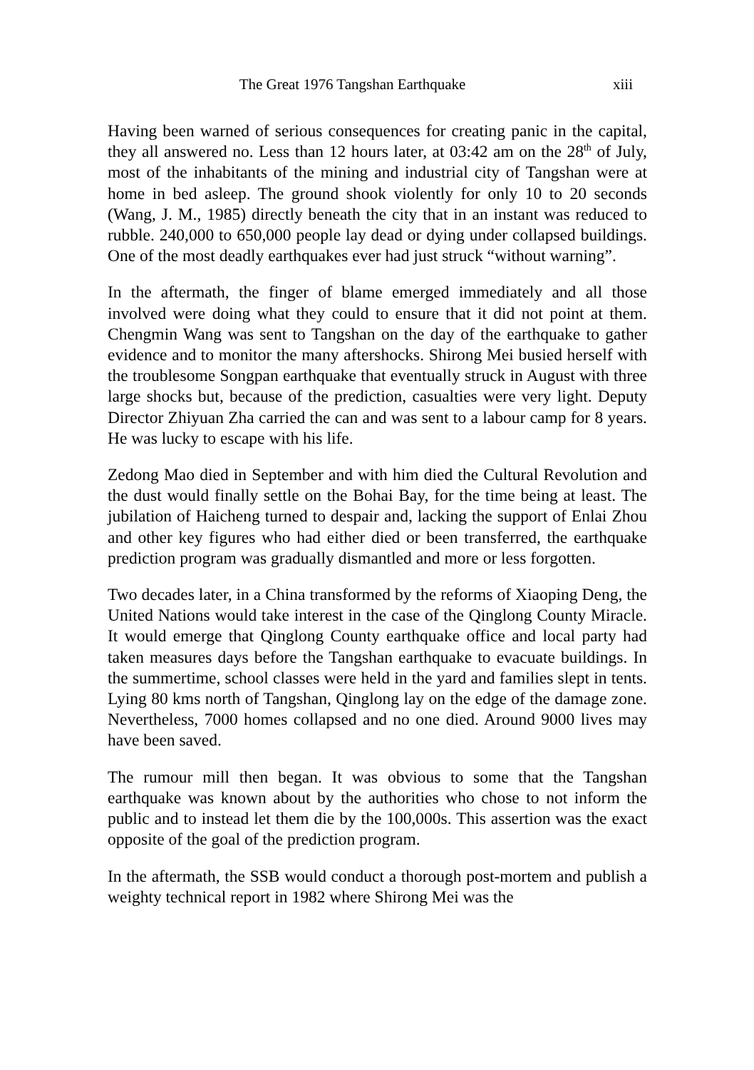The Great 1976 Tangshan Earthquake xiii
Having been warned of serious consequences for creating panic in the capital, they all answered no. Less than 12 hours later, at 03:42 am on the 28<sup>th</sup> of July, most of the inhabitants of the mining and industrial city of Tangshan were at home in bed asleep. The ground shook violently for only 10 to 20 seconds (Wang, J. M., 1985) directly beneath the city that in an instant was reduced to rubble. 240,000 to 650,000 people lay dead or dying under collapsed buildings. One of the most deadly earthquakes ever had just struck “without warning”.
In the aftermath, the finger of blame emerged immediately and all those involved were doing what they could to ensure that it did not point at them. Chengmin Wang was sent to Tangshan on the day of the earthquake to gather evidence and to monitor the many aftershocks. Shirong Mei busied herself with the troublesome Songpan earthquake that eventually struck in August with three large shocks but, because of the prediction, casualties were very light. Deputy Director Zhiyuan Zha carried the can and was sent to a labour camp for 8 years. He was lucky to escape with his life.
Zedong Mao died in September and with him died the Cultural Revolution and the dust would finally settle on the Bohai Bay, for the time being at least. The jubilation of Haicheng turned to despair and, lacking the support of Enlai Zhou and other key figures who had either died or been transferred, the earthquake prediction program was gradually dismantled and more or less forgotten.
Two decades later, in a China transformed by the reforms of Xiaoping Deng, the United Nations would take interest in the case of the Qinglong County Miracle. It would emerge that Qinglong County earthquake office and local party had taken measures days before the Tangshan earthquake to evacuate buildings. In the summertime, school classes were held in the yard and families slept in tents. Lying 80 kms north of Tangshan, Qinglong lay on the edge of the damage zone. Nevertheless, 7000 homes collapsed and no one died. Around 9000 lives may have been saved.
The rumour mill then began. It was obvious to some that the Tangshan earthquake was known about by the authorities who chose to not inform the public and to instead let them die by the 100,000s. This assertion was the exact opposite of the goal of the prediction program.
In the aftermath, the SSB would conduct a thorough post-mortem and publish a weighty technical report in 1982 where Shirong Mei was the